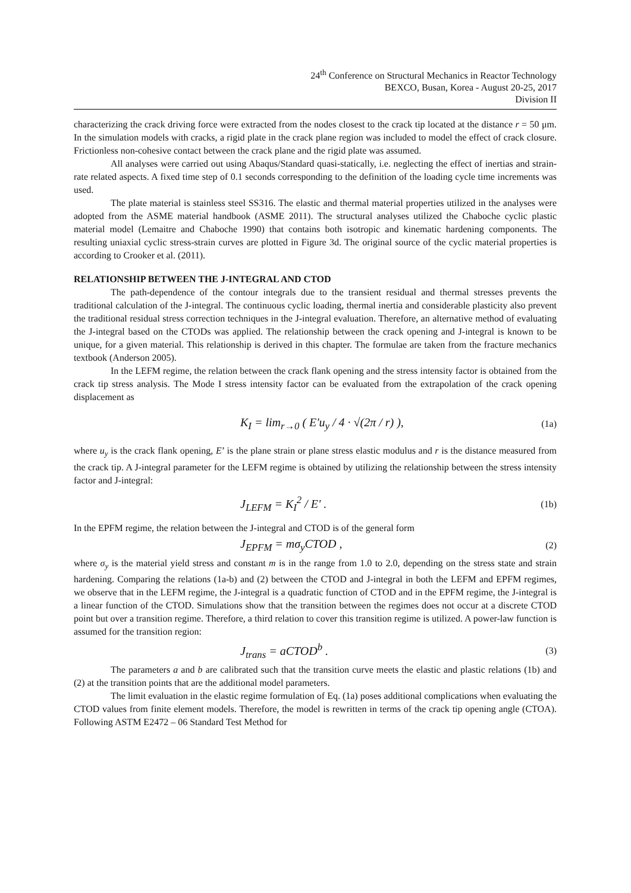24<sup>th</sup> Conference on Structural Mechanics in Reactor Technology
BEXCO, Busan, Korea - August 20-25, 2017
Division II
characterizing the crack driving force were extracted from the nodes closest to the crack tip located at the distance r = 50 μm. In the simulation models with cracks, a rigid plate in the crack plane region was included to model the effect of crack closure. Frictionless non-cohesive contact between the crack plane and the rigid plate was assumed.
All analyses were carried out using Abaqus/Standard quasi-statically, i.e. neglecting the effect of inertias and strain-rate related aspects. A fixed time step of 0.1 seconds corresponding to the definition of the loading cycle time increments was used.
The plate material is stainless steel SS316. The elastic and thermal material properties utilized in the analyses were adopted from the ASME material handbook (ASME 2011). The structural analyses utilized the Chaboche cyclic plastic material model (Lemaitre and Chaboche 1990) that contains both isotropic and kinematic hardening components. The resulting uniaxial cyclic stress-strain curves are plotted in Figure 3d. The original source of the cyclic material properties is according to Crooker et al. (2011).
RELATIONSHIP BETWEEN THE J-INTEGRAL AND CTOD
The path-dependence of the contour integrals due to the transient residual and thermal stresses prevents the traditional calculation of the J-integral. The continuous cyclic loading, thermal inertia and considerable plasticity also prevent the traditional residual stress correction techniques in the J-integral evaluation. Therefore, an alternative method of evaluating the J-integral based on the CTODs was applied. The relationship between the crack opening and J-integral is known to be unique, for a given material. This relationship is derived in this chapter. The formulae are taken from the fracture mechanics textbook (Anderson 2005).
In the LEFM regime, the relation between the crack flank opening and the stress intensity factor is obtained from the crack tip stress analysis. The Mode I stress intensity factor can be evaluated from the extrapolation of the crack opening displacement as
K<sub>I</sub> = lim<sub>r→0</sub> ( E'u<sub>y</sub> / 4 · √(2π / r) ), (1a)
where u<sub>y</sub> is the crack flank opening, E’ is the plane strain or plane stress elastic modulus and r is the distance measured from the crack tip. A J-integral parameter for the LEFM regime is obtained by utilizing the relationship between the stress intensity factor and J-integral:
J<sub>LEFM</sub> = K<sub>I</sub><sup>2</sup> / E' . (1b)
In the EPFM regime, the relation between the J-integral and CTOD is of the general form
J<sub>EPFM</sub> = mσ<sub>y</sub>CTOD , (2)
where σ<sub>y</sub> is the material yield stress and constant m is in the range from 1.0 to 2.0, depending on the stress state and strain hardening. Comparing the relations (1a-b) and (2) between the CTOD and J-integral in both the LEFM and EPFM regimes, we observe that in the LEFM regime, the J-integral is a quadratic function of CTOD and in the EPFM regime, the J-integral is a linear function of the CTOD. Simulations show that the transition between the regimes does not occur at a discrete CTOD point but over a transition regime. Therefore, a third relation to cover this transition regime is utilized. A power-law function is assumed for the transition region:
J<sub>trans</sub> = aCTOD<sup>b</sup> . (3)
The parameters a and b are calibrated such that the transition curve meets the elastic and plastic relations (1b) and (2) at the transition points that are the additional model parameters.
The limit evaluation in the elastic regime formulation of Eq. (1a) poses additional complications when evaluating the CTOD values from finite element models. Therefore, the model is rewritten in terms of the crack tip opening angle (CTOA). Following ASTM E2472 – 06 Standard Test Method for